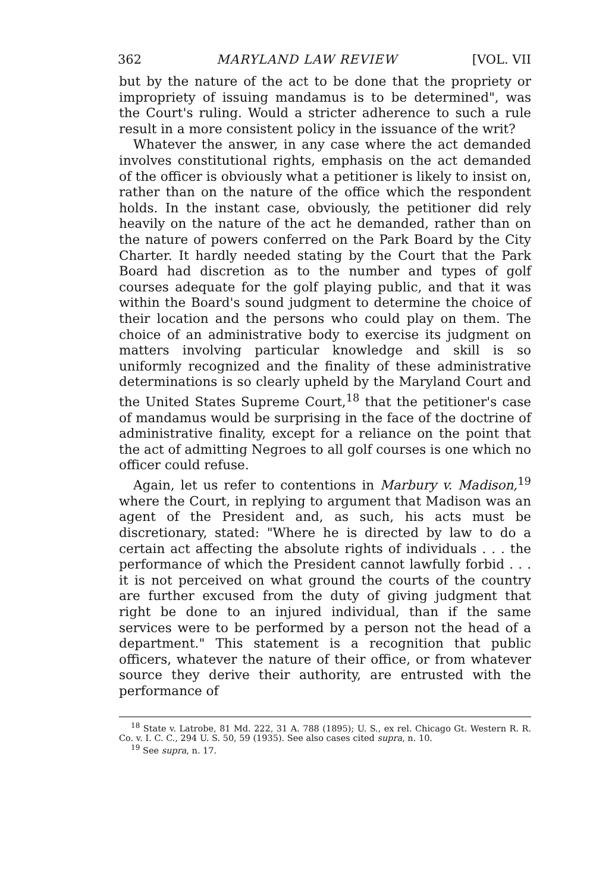362 MARYLAND LAW REVIEW [VOL. VII
but by the nature of the act to be done that the propriety or impropriety of issuing mandamus is to be determined", was the Court's ruling. Would a stricter adherence to such a rule result in a more consistent policy in the issuance of the writ?
Whatever the answer, in any case where the act demanded involves constitutional rights, emphasis on the act demanded of the officer is obviously what a petitioner is likely to insist on, rather than on the nature of the office which the respondent holds. In the instant case, obviously, the petitioner did rely heavily on the nature of the act he demanded, rather than on the nature of powers conferred on the Park Board by the City Charter. It hardly needed stating by the Court that the Park Board had discretion as to the number and types of golf courses adequate for the golf playing public, and that it was within the Board's sound judgment to determine the choice of their location and the persons who could play on them. The choice of an administrative body to exercise its judgment on matters involving particular knowledge and skill is so uniformly recognized and the finality of these administrative determinations is so clearly upheld by the Maryland Court and the United States Supreme Court,<sup>18</sup> that the petitioner's case of mandamus would be surprising in the face of the doctrine of administrative finality, except for a reliance on the point that the act of admitting Negroes to all golf courses is one which no officer could refuse.
Again, let us refer to contentions in Marbury v. Madison,<sup>19</sup> where the Court, in replying to argument that Madison was an agent of the President and, as such, his acts must be discretionary, stated: "Where he is directed by law to do a certain act affecting the absolute rights of individuals . . . the performance of which the President cannot lawfully forbid . . . it is not perceived on what ground the courts of the country are further excused from the duty of giving judgment that right be done to an injured individual, than if the same services were to be performed by a person not the head of a department." This statement is a recognition that public officers, whatever the nature of their office, or from whatever source they derive their authority, are entrusted with the performance of
<sup>18</sup> State v. Latrobe, 81 Md. 222, 31 A. 788 (1895); U. S., ex rel. Chicago Gt. Western R. R. Co. v. I. C. C., 294 U. S. 50, 59 (1935). See also cases cited supra, n. 10.
<sup>19</sup> See supra, n. 17.